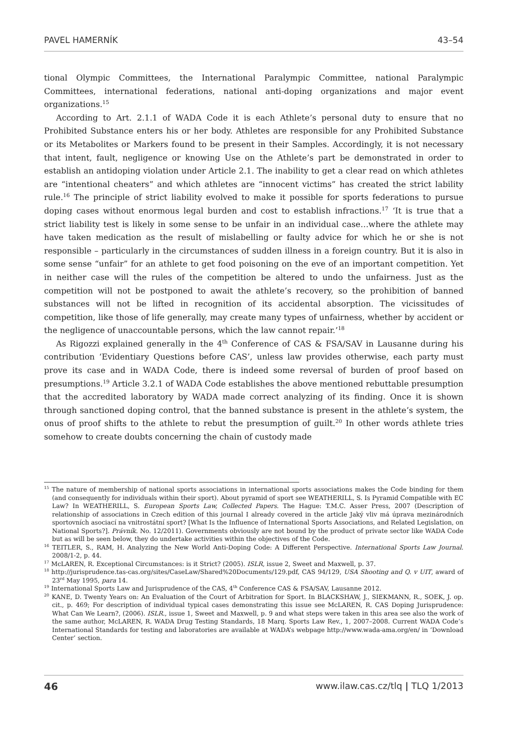PAVEL HAMERNÍK 43–54
tional Olympic Committees, the International Paralympic Committee, national Paralympic Committees, international federations, national anti-doping organizations and major event organizations.<sup>15</sup>
According to Art. 2.1.1 of WADA Code it is each Athlete’s personal duty to ensure that no Prohibited Substance enters his or her body. Athletes are responsible for any Prohibited Substance or its Metabolites or Markers found to be present in their Samples. Accordingly, it is not necessary that intent, fault, negligence or knowing Use on the Athlete’s part be demonstrated in order to establish an antidoping violation under Article 2.1. The inability to get a clear read on which athletes are “intentional cheaters” and which athletes are “innocent victims” has created the strict lability rule.<sup>16</sup> The principle of strict liability evolved to make it possible for sports federations to pursue doping cases without enormous legal burden and cost to establish infractions.<sup>17</sup> ‘It is true that a strict liability test is likely in some sense to be unfair in an individual case…where the athlete may have taken medication as the result of mislabelling or faulty advice for which he or she is not responsible – particularly in the circumstances of sudden illness in a foreign country. But it is also in some sense “unfair” for an athlete to get food poisoning on the eve of an important competition. Yet in neither case will the rules of the competition be altered to undo the unfairness. Just as the competition will not be postponed to await the athlete’s recovery, so the prohibition of banned substances will not be lifted in recognition of its accidental absorption. The vicissitudes of competition, like those of life generally, may create many types of unfairness, whether by accident or the negligence of unaccountable persons, which the law cannot repair.’<sup>18</sup>
As Rigozzi explained generally in the 4<sup>th</sup> Conference of CAS & FSA/SAV in Lausanne during his contribution ‘Evidentiary Questions before CAS’, unless law provides otherwise, each party must prove its case and in WADA Code, there is indeed some reversal of burden of proof based on presumptions.<sup>19</sup> Article 3.2.1 of WADA Code establishes the above mentioned rebuttable presumption that the accredited laboratory by WADA made correct analyzing of its finding. Once it is shown through sanctioned doping control, that the banned substance is present in the athlete’s system, the onus of proof shifts to the athlete to rebut the presumption of guilt.<sup>20</sup> In other words athlete tries somehow to create doubts concerning the chain of custody made
<sup>15</sup> The nature of membership of national sports associations in international sports associations makes the Code binding for them (and consequently for individuals within their sport). About pyramid of sport see WEATHERILL, S. Is Pyramid Compatible with EC Law? In WEATHERILL, S. European Sports Law, Collected Papers. The Hague: T.M.C. Asser Press, 2007 (Description of relationship of associations in Czech edition of this journal I already covered in the article Jaký vliv má úprava mezinárodních sportovních asociací na vnitrostátní sport? [What Is the Influence of International Sports Associations, and Related Legislation, on National Sports?]. Právník. No. 12/2011). Governments obviously are not bound by the product of private sector like WADA Code but as will be seen below, they do undertake activities within the objectives of the Code.
<sup>16</sup> TEITLER, S., RAM, H. Analyzing the New World Anti-Doping Code: A Different Perspective. International Sports Law Journal. 2008/1-2, p. 44.
<sup>17</sup> McLAREN, R. Exceptional Circumstances: is it Strict? (2005). ISLR, issue 2, Sweet and Maxwell, p. 37.
<sup>18</sup> http://jurisprudence.tas-cas.org/sites/CaseLaw/Shared%20Documents/129.pdf, CAS 94/129, USA Shooting and Q. v UIT, award of 23<sup>rd</sup> May 1995, para 14.
<sup>19</sup> International Sports Law and Jurisprudence of the CAS, 4<sup>th</sup> Conference CAS & FSA/SAV, Lausanne 2012.
<sup>20</sup> KANE, D. Twenty Years on: An Evaluation of the Court of Arbitration for Sport. In BLACKSHAW, J., SIEKMANN, R., SOEK, J. op. cit., p. 469; For description of individual typical cases demonstrating this issue see McLAREN, R. CAS Doping Jurisprudence: What Can We Learn?, (2006). ISLR., issue 1, Sweet and Maxwell, p. 9 and what steps were taken in this area see also the work of the same author, McLAREN, R. WADA Drug Testing Standards, 18 Marq. Sports Law Rev., 1, 2007–2008. Current WADA Code’s International Standards for testing and laboratories are available at WADA’s webpage http://www.wada-ama.org/en/ in ‘Download Center’ section.
46 www.ilaw.cas.cz/tlq | TLQ 1/2013